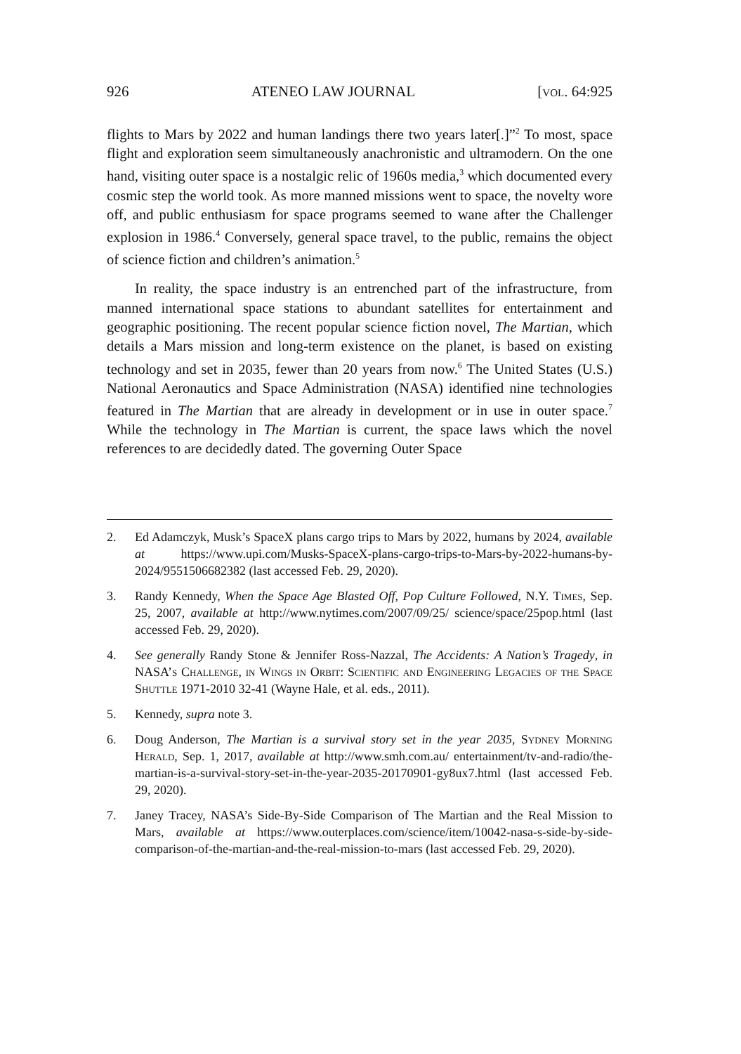926 ATENEO LAW JOURNAL [vol. 64:925
flights to Mars by 2022 and human landings there two years later[.]”<sup>2</sup> To most, space flight and exploration seem simultaneously anachronistic and ultramodern. On the one hand, visiting outer space is a nostalgic relic of 1960s media,<sup>3</sup> which documented every cosmic step the world took. As more manned missions went to space, the novelty wore off, and public enthusiasm for space programs seemed to wane after the Challenger explosion in 1986.<sup>4</sup> Conversely, general space travel, to the public, remains the object of science fiction and children’s animation.<sup>5</sup>
In reality, the space industry is an entrenched part of the infrastructure, from manned international space stations to abundant satellites for entertainment and geographic positioning. The recent popular science fiction novel, The Martian, which details a Mars mission and long-term existence on the planet, is based on existing technology and set in 2035, fewer than 20 years from now.<sup>6</sup> The United States (U.S.) National Aeronautics and Space Administration (NASA) identified nine technologies featured in The Martian that are already in development or in use in outer space.<sup>7</sup> While the technology in The Martian is current, the space laws which the novel references to are decidedly dated. The governing Outer Space
2. Ed Adamczyk, Musk’s SpaceX plans cargo trips to Mars by 2022, humans by 2024, available at https://www.upi.com/Musks-SpaceX-plans-cargo-trips-to-Mars-by-2022-humans-by-2024/9551506682382 (last accessed Feb. 29, 2020).
3. Randy Kennedy, When the Space Age Blasted Off, Pop Culture Followed, N.Y. Times, Sep. 25, 2007, available at http://www.nytimes.com/2007/09/25/ science/space/25pop.html (last accessed Feb. 29, 2020).
4. See generally Randy Stone & Jennifer Ross-Nazzal, The Accidents: A Nation’s Tragedy, in NASA’s Challenge, in Wings in Orbit: Scientific and Engineering Legacies of the Space Shuttle 1971-2010 32-41 (Wayne Hale, et al. eds., 2011).
5. Kennedy, supra note 3.
6. Doug Anderson, The Martian is a survival story set in the year 2035, Sydney Morning Herald, Sep. 1, 2017, available at http://www.smh.com.au/ entertainment/tv-and-radio/the-martian-is-a-survival-story-set-in-the-year-2035-20170901-gy8ux7.html (last accessed Feb. 29, 2020).
7. Janey Tracey, NASA’s Side-By-Side Comparison of The Martian and the Real Mission to Mars, available at https://www.outerplaces.com/science/item/10042-nasa-s-side-by-side-comparison-of-the-martian-and-the-real-mission-to-mars (last accessed Feb. 29, 2020).